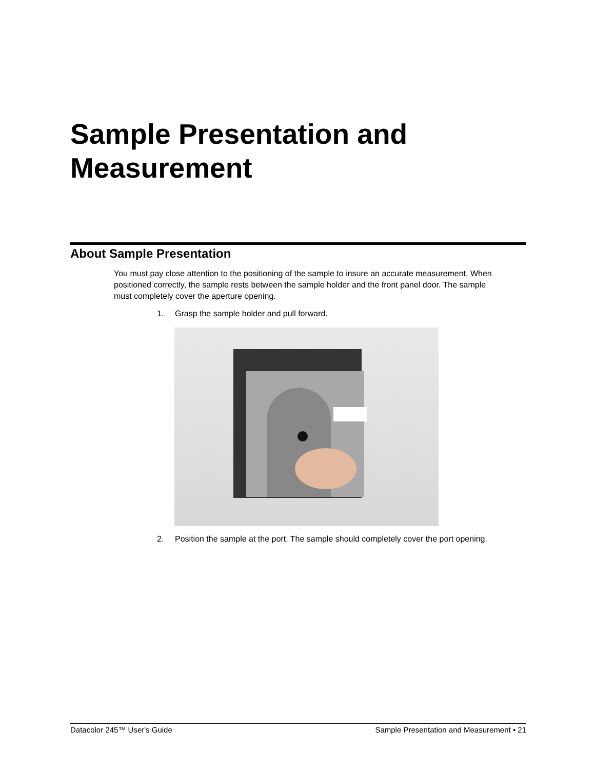Sample Presentation and
Measurement
About Sample Presentation
You must pay close attention to the positioning of the sample to insure an accurate measurement. When positioned correctly, the sample rests between the sample holder and the front panel door. The sample must completely cover the aperture opening.
1. Grasp the sample holder and pull forward.
2. Position the sample at the port. The sample should completely cover the port opening.
Datacolor 245™ User's Guide Sample Presentation and Measurement • 21